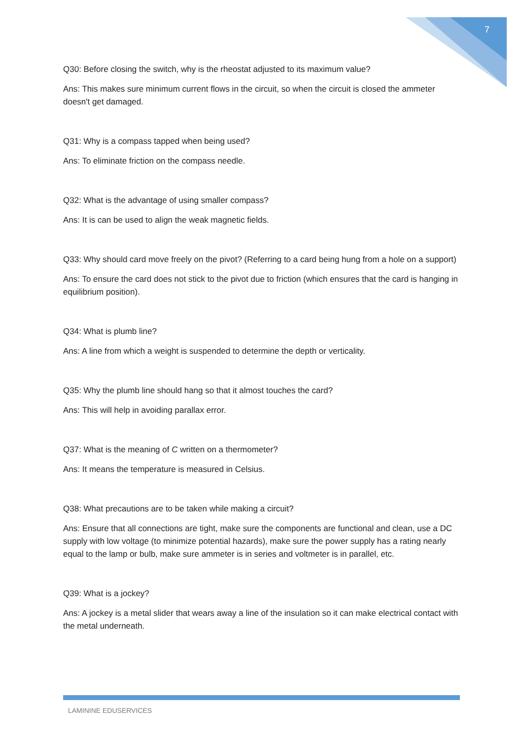7
Q30: Before closing the switch, why is the rheostat adjusted to its maximum value?
Ans: This makes sure minimum current flows in the circuit, so when the circuit is closed the ammeter doesn't get damaged.
Q31: Why is a compass tapped when being used?
Ans: To eliminate friction on the compass needle.
Q32: What is the advantage of using smaller compass?
Ans: It is can be used to align the weak magnetic fields.
Q33: Why should card move freely on the pivot? (Referring to a card being hung from a hole on a support)
Ans: To ensure the card does not stick to the pivot due to friction (which ensures that the card is hanging in equilibrium position).
Q34: What is plumb line?
Ans: A line from which a weight is suspended to determine the depth or verticality.
Q35: Why the plumb line should hang so that it almost touches the card?
Ans: This will help in avoiding parallax error.
Q37: What is the meaning of C written on a thermometer?
Ans: It means the temperature is measured in Celsius.
Q38: What precautions are to be taken while making a circuit?
Ans: Ensure that all connections are tight, make sure the components are functional and clean, use a DC supply with low voltage (to minimize potential hazards), make sure the power supply has a rating nearly equal to the lamp or bulb, make sure ammeter is in series and voltmeter is in parallel, etc.
Q39: What is a jockey?
Ans: A jockey is a metal slider that wears away a line of the insulation so it can make electrical contact with the metal underneath.
LAMININE EDUSERVICES